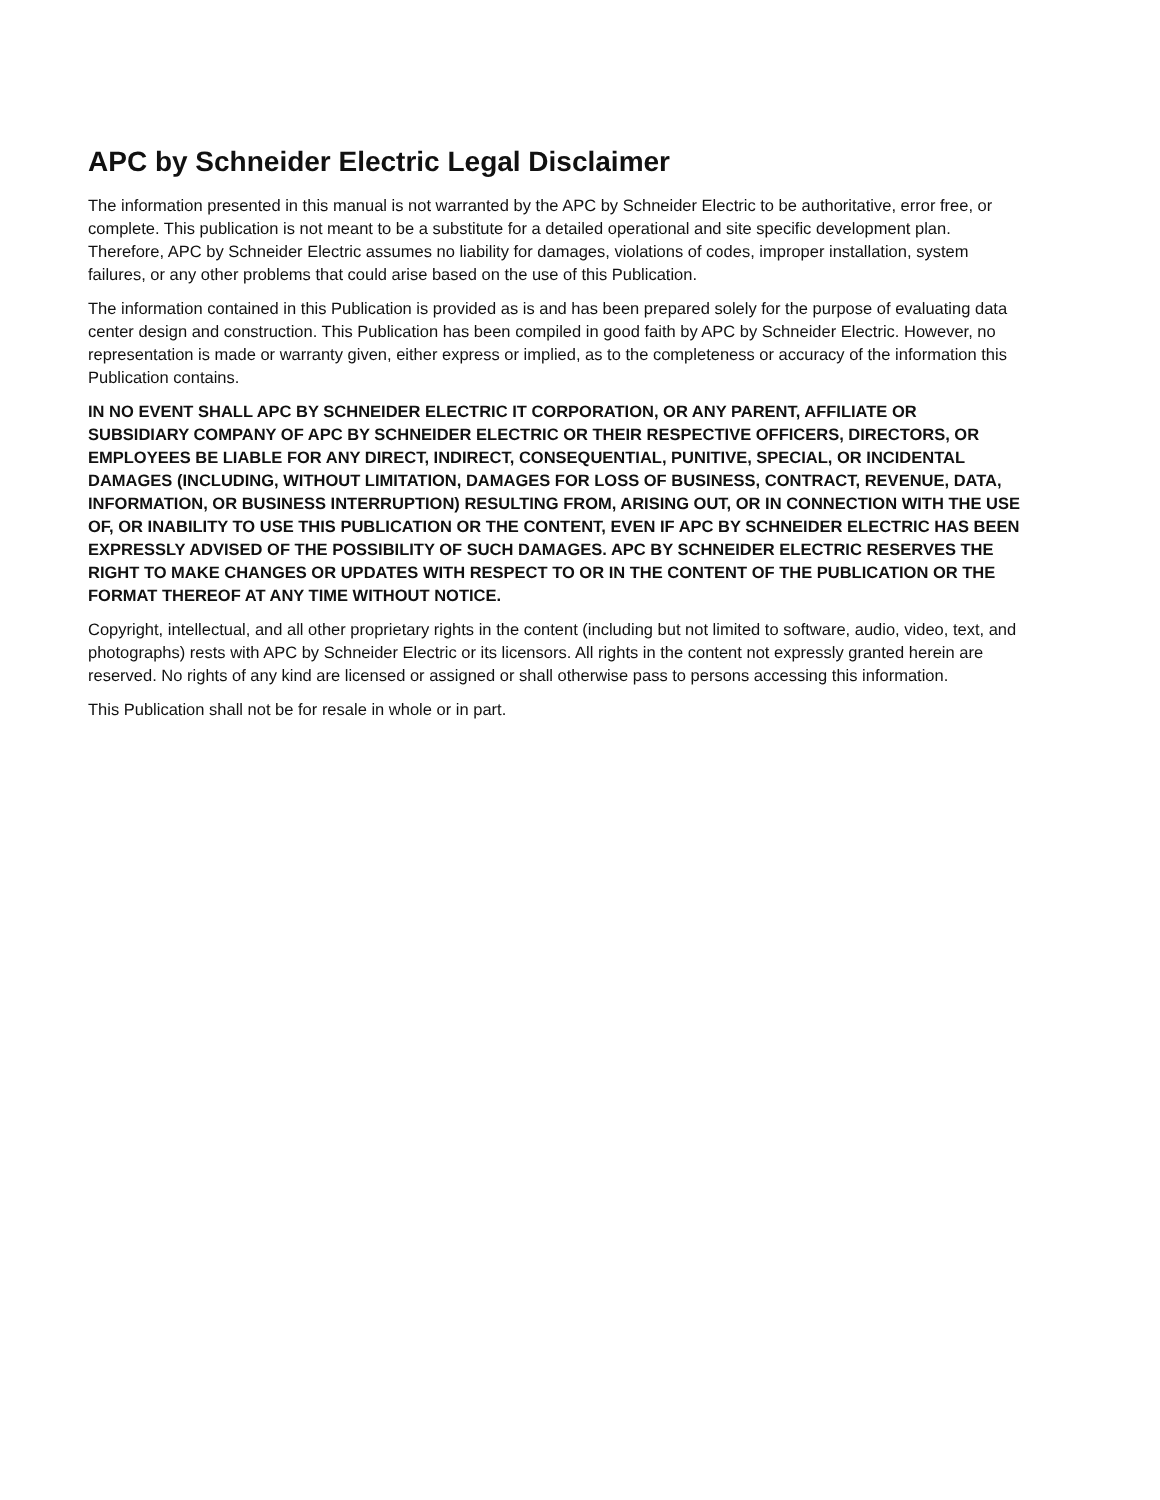APC by Schneider Electric Legal Disclaimer
The information presented in this manual is not warranted by the APC by Schneider Electric to be authoritative, error free, or complete. This publication is not meant to be a substitute for a detailed operational and site specific development plan. Therefore, APC by Schneider Electric assumes no liability for damages, violations of codes, improper installation, system failures, or any other problems that could arise based on the use of this Publication.
The information contained in this Publication is provided as is and has been prepared solely for the purpose of evaluating data center design and construction. This Publication has been compiled in good faith by APC by Schneider Electric. However, no representation is made or warranty given, either express or implied, as to the completeness or accuracy of the information this Publication contains.
IN NO EVENT SHALL APC BY SCHNEIDER ELECTRIC IT CORPORATION, OR ANY PARENT, AFFILIATE OR SUBSIDIARY COMPANY OF APC BY SCHNEIDER ELECTRIC OR THEIR RESPECTIVE OFFICERS, DIRECTORS, OR EMPLOYEES BE LIABLE FOR ANY DIRECT, INDIRECT, CONSEQUENTIAL, PUNITIVE, SPECIAL, OR INCIDENTAL DAMAGES (INCLUDING, WITHOUT LIMITATION, DAMAGES FOR LOSS OF BUSINESS, CONTRACT, REVENUE, DATA, INFORMATION, OR BUSINESS INTERRUPTION) RESULTING FROM, ARISING OUT, OR IN CONNECTION WITH THE USE OF, OR INABILITY TO USE THIS PUBLICATION OR THE CONTENT, EVEN IF APC BY SCHNEIDER ELECTRIC HAS BEEN EXPRESSLY ADVISED OF THE POSSIBILITY OF SUCH DAMAGES. APC BY SCHNEIDER ELECTRIC RESERVES THE RIGHT TO MAKE CHANGES OR UPDATES WITH RESPECT TO OR IN THE CONTENT OF THE PUBLICATION OR THE FORMAT THEREOF AT ANY TIME WITHOUT NOTICE.
Copyright, intellectual, and all other proprietary rights in the content (including but not limited to software, audio, video, text, and photographs) rests with APC by Schneider Electric or its licensors. All rights in the content not expressly granted herein are reserved. No rights of any kind are licensed or assigned or shall otherwise pass to persons accessing this information.
This Publication shall not be for resale in whole or in part.